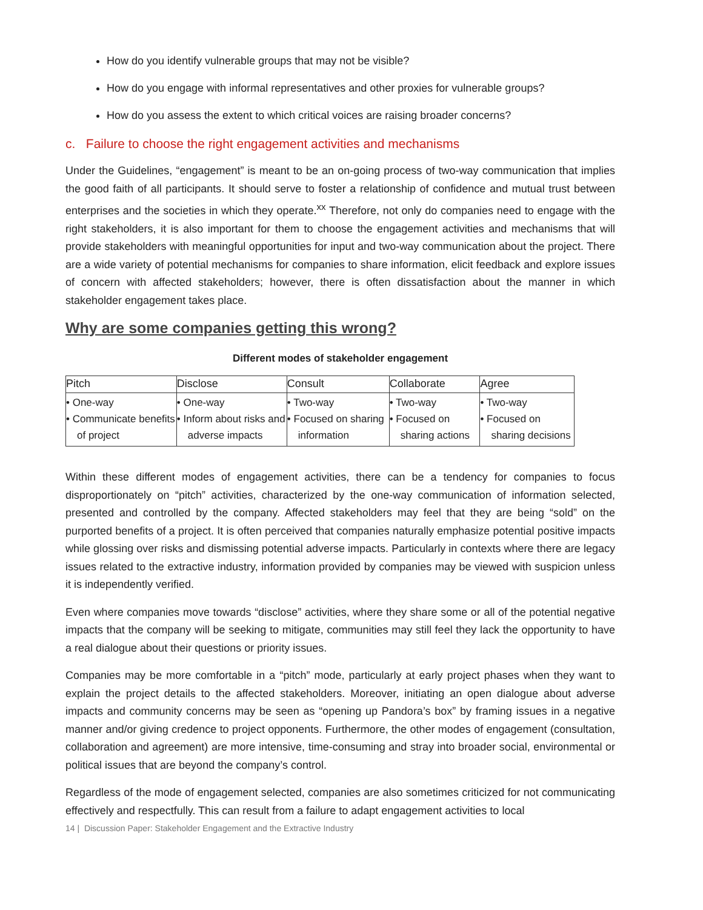How do you identify vulnerable groups that may not be visible?
How do you engage with informal representatives and other proxies for vulnerable groups?
How do you assess the extent to which critical voices are raising broader concerns?
c. Failure to choose the right engagement activities and mechanisms
Under the Guidelines, “engagement” is meant to be an on-going process of two-way communication that implies the good faith of all participants. It should serve to foster a relationship of confidence and mutual trust between enterprises and the societies in which they operate.<sup>xx</sup> Therefore, not only do companies need to engage with the right stakeholders, it is also important for them to choose the engagement activities and mechanisms that will provide stakeholders with meaningful opportunities for input and two-way communication about the project. There are a wide variety of potential mechanisms for companies to share information, elicit feedback and explore issues of concern with affected stakeholders; however, there is often dissatisfaction about the manner in which stakeholder engagement takes place.
Why are some companies getting this wrong?
Different modes of stakeholder engagement
| Pitch | Disclose | Consult | Collaborate | Agree |
| --- | --- | --- | --- | --- |
| • One-way • Communicate benefits of project | • One-way • Inform about risks and adverse impacts | • Two-way • Focused on sharing information | • Two-way • Focused on sharing actions | • Two-way • Focused on sharing decisions |
Within these different modes of engagement activities, there can be a tendency for companies to focus disproportionately on “pitch” activities, characterized by the one-way communication of information selected, presented and controlled by the company. Affected stakeholders may feel that they are being “sold” on the purported benefits of a project. It is often perceived that companies naturally emphasize potential positive impacts while glossing over risks and dismissing potential adverse impacts. Particularly in contexts where there are legacy issues related to the extractive industry, information provided by companies may be viewed with suspicion unless it is independently verified.
Even where companies move towards “disclose” activities, where they share some or all of the potential negative impacts that the company will be seeking to mitigate, communities may still feel they lack the opportunity to have a real dialogue about their questions or priority issues.
Companies may be more comfortable in a “pitch” mode, particularly at early project phases when they want to explain the project details to the affected stakeholders. Moreover, initiating an open dialogue about adverse impacts and community concerns may be seen as “opening up Pandora’s box” by framing issues in a negative manner and/or giving credence to project opponents. Furthermore, the other modes of engagement (consultation, collaboration and agreement) are more intensive, time-consuming and stray into broader social, environmental or political issues that are beyond the company’s control.
Regardless of the mode of engagement selected, companies are also sometimes criticized for not communicating effectively and respectfully. This can result from a failure to adapt engagement activities to local
14 | Discussion Paper: Stakeholder Engagement and the Extractive Industry